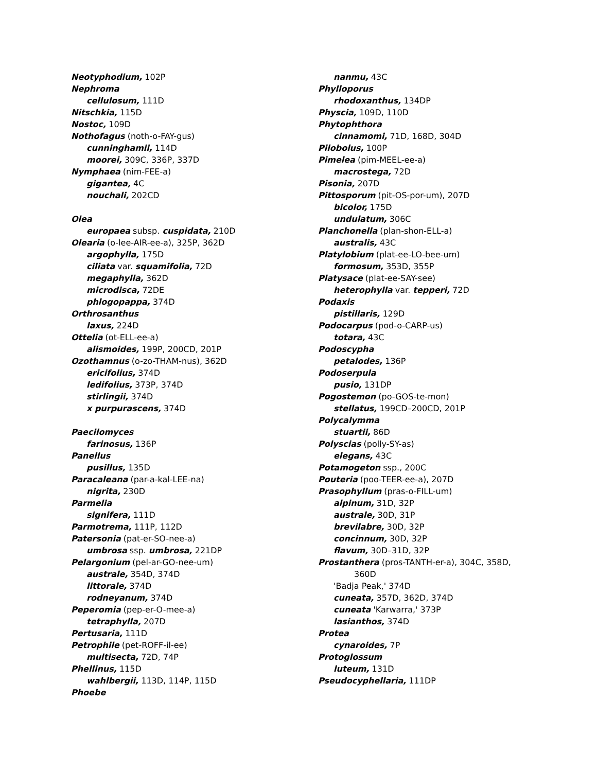Neotyphodium, 102P
Nephroma
cellulosum, 111D
Nitschkia, 115D
Nostoc, 109D
Nothofagus (noth-o-FAY-gus)
cunninghamii, 114D
moorei, 309C, 336P, 337D
Nymphaea (nim-FEE-a)
gigantea, 4C
nouchali, 202CD
Olea
europaea subsp. cuspidata, 210D
Olearia (o-lee-AIR-ee-a), 325P, 362D
argophylla, 175D
ciliata var. squamifolia, 72D
megaphylla, 362D
microdisca, 72DE
phlogopappa, 374D
Orthrosanthus
laxus, 224D
Ottelia (ot-ELL-ee-a)
alismoides, 199P, 200CD, 201P
Ozothamnus (o-zo-THAM-nus), 362D
ericifolius, 374D
ledifolius, 373P, 374D
stirlingii, 374D
x purpurascens, 374D
Paecilomyces
farinosus, 136P
Panellus
pusillus, 135D
Paracaleana (par-a-kal-LEE-na)
nigrita, 230D
Parmelia
signifera, 111D
Parmotrema, 111P, 112D
Patersonia (pat-er-SO-nee-a)
umbrosa ssp. umbrosa, 221DP
Pelargonium (pel-ar-GO-nee-um)
australe, 354D, 374D
littorale, 374D
rodneyanum, 374D
Peperomia (pep-er-O-mee-a)
tetraphylla, 207D
Pertusaria, 111D
Petrophile (pet-ROFF-il-ee)
multisecta, 72D, 74P
Phellinus, 115D
wahlbergii, 113D, 114P, 115D
Phoebe
nanmu, 43C
Phylloporus
rhodoxanthus, 134DP
Physcia, 109D, 110D
Phytophthora
cinnamomi, 71D, 168D, 304D
Pilobolus, 100P
Pimelea (pim-MEEL-ee-a)
macrostega, 72D
Pisonia, 207D
Pittosporum (pit-OS-por-um), 207D
bicolor, 175D
undulatum, 306C
Planchonella (plan-shon-ELL-a)
australis, 43C
Platylobium (plat-ee-LO-bee-um)
formosum, 353D, 355P
Platysace (plat-ee-SAY-see)
heterophylla var. tepperi, 72D
Podaxis
pistillaris, 129D
Podocarpus (pod-o-CARP-us)
totara, 43C
Podoscypha
petalodes, 136P
Podoserpula
pusio, 131DP
Pogostemon (po-GOS-te-mon)
stellatus, 199CD–200CD, 201P
Polycalymma
stuartii, 86D
Polyscias (polly-SY-as)
elegans, 43C
Potamogeton ssp., 200C
Pouteria (poo-TEER-ee-a), 207D
Prasophyllum (pras-o-FILL-um)
alpinum, 31D, 32P
australe, 30D, 31P
brevilabre, 30D, 32P
concinnum, 30D, 32P
flavum, 30D–31D, 32P
Prostanthera (pros-TANTH-er-a), 304C, 358D,
360D
'Badja Peak,' 374D
cuneata, 357D, 362D, 374D
cuneata 'Karwarra,' 373P
lasianthos, 374D
Protea
cynaroides, 7P
Protoglossum
luteum, 131D
Pseudocyphellaria, 111DP